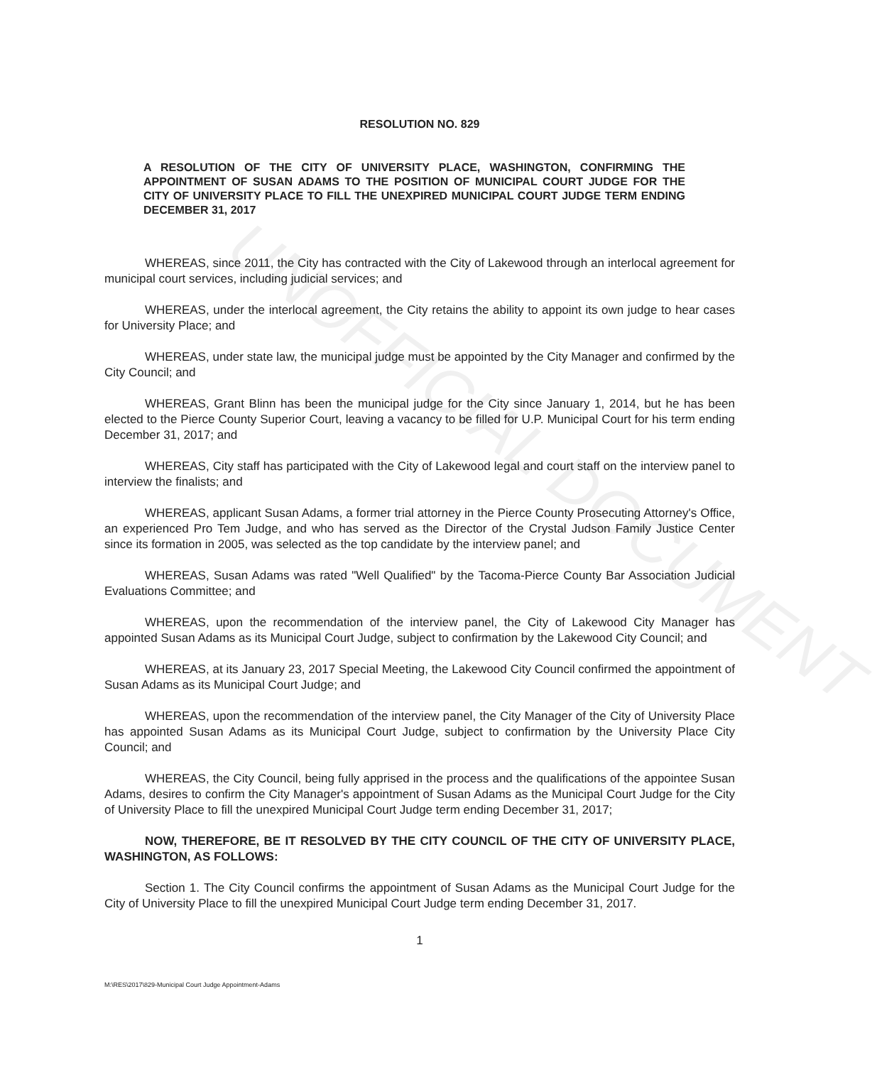UNOFFICIAL DOCUMENT
RESOLUTION NO. 829
A RESOLUTION OF THE CITY OF UNIVERSITY PLACE, WASHINGTON, CONFIRMING THE APPOINTMENT OF SUSAN ADAMS TO THE POSITION OF MUNICIPAL COURT JUDGE FOR THE CITY OF UNIVERSITY PLACE TO FILL THE UNEXPIRED MUNICIPAL COURT JUDGE TERM ENDING DECEMBER 31, 2017
WHEREAS, since 2011, the City has contracted with the City of Lakewood through an interlocal agreement for municipal court services, including judicial services; and
WHEREAS, under the interlocal agreement, the City retains the ability to appoint its own judge to hear cases for University Place; and
WHEREAS, under state law, the municipal judge must be appointed by the City Manager and confirmed by the City Council; and
WHEREAS, Grant Blinn has been the municipal judge for the City since January 1, 2014, but he has been elected to the Pierce County Superior Court, leaving a vacancy to be filled for U.P. Municipal Court for his term ending December 31, 2017; and
WHEREAS, City staff has participated with the City of Lakewood legal and court staff on the interview panel to interview the finalists; and
WHEREAS, applicant Susan Adams, a former trial attorney in the Pierce County Prosecuting Attorney's Office, an experienced Pro Tem Judge, and who has served as the Director of the Crystal Judson Family Justice Center since its formation in 2005, was selected as the top candidate by the interview panel; and
WHEREAS, Susan Adams was rated "Well Qualified" by the Tacoma-Pierce County Bar Association Judicial Evaluations Committee; and
WHEREAS, upon the recommendation of the interview panel, the City of Lakewood City Manager has appointed Susan Adams as its Municipal Court Judge, subject to confirmation by the Lakewood City Council; and
WHEREAS, at its January 23, 2017 Special Meeting, the Lakewood City Council confirmed the appointment of Susan Adams as its Municipal Court Judge; and
WHEREAS, upon the recommendation of the interview panel, the City Manager of the City of University Place has appointed Susan Adams as its Municipal Court Judge, subject to confirmation by the University Place City Council; and
WHEREAS, the City Council, being fully apprised in the process and the qualifications of the appointee Susan Adams, desires to confirm the City Manager's appointment of Susan Adams as the Municipal Court Judge for the City of University Place to fill the unexpired Municipal Court Judge term ending December 31, 2017;
NOW, THEREFORE, BE IT RESOLVED BY THE CITY COUNCIL OF THE CITY OF UNIVERSITY PLACE, WASHINGTON, AS FOLLOWS:
Section 1. The City Council confirms the appointment of Susan Adams as the Municipal Court Judge for the City of University Place to fill the unexpired Municipal Court Judge term ending December 31, 2017.
1
M:\RES\2017\829-Municipal Court Judge Appointment-Adams